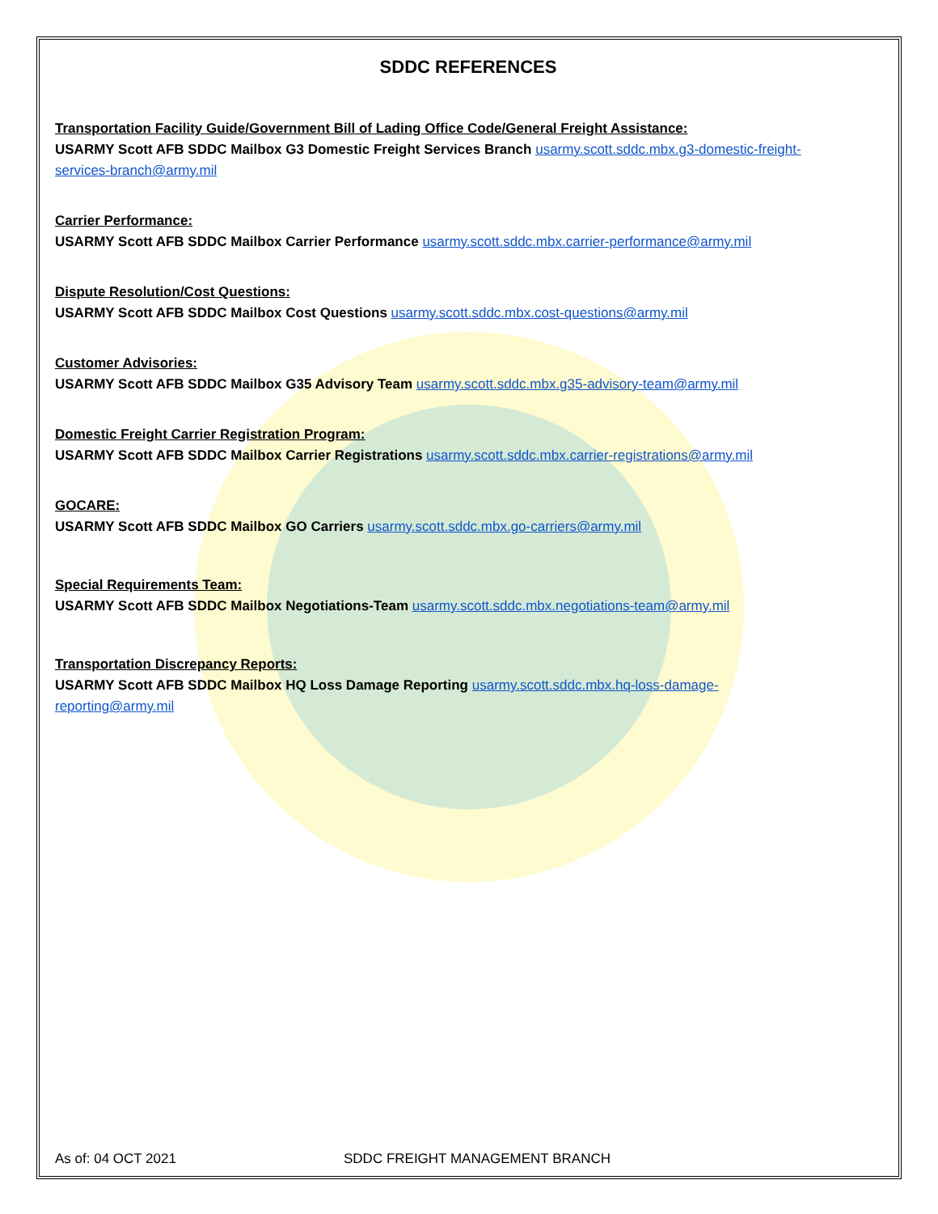SDDC REFERENCES
Transportation Facility Guide/Government Bill of Lading Office Code/General Freight Assistance:
USARMY Scott AFB SDDC Mailbox G3 Domestic Freight Services Branch usarmy.scott.sddc.mbx.g3-domestic-freight-services-branch@army.mil
Carrier Performance:
USARMY Scott AFB SDDC Mailbox Carrier Performance usarmy.scott.sddc.mbx.carrier-performance@army.mil
Dispute Resolution/Cost Questions:
USARMY Scott AFB SDDC Mailbox Cost Questions usarmy.scott.sddc.mbx.cost-questions@army.mil
Customer Advisories:
USARMY Scott AFB SDDC Mailbox G35 Advisory Team usarmy.scott.sddc.mbx.g35-advisory-team@army.mil
Domestic Freight Carrier Registration Program:
USARMY Scott AFB SDDC Mailbox Carrier Registrations usarmy.scott.sddc.mbx.carrier-registrations@army.mil
GOCARE:
USARMY Scott AFB SDDC Mailbox GO Carriers usarmy.scott.sddc.mbx.go-carriers@army.mil
Special Requirements Team:
USARMY Scott AFB SDDC Mailbox Negotiations-Team usarmy.scott.sddc.mbx.negotiations-team@army.mil
Transportation Discrepancy Reports:
USARMY Scott AFB SDDC Mailbox HQ Loss Damage Reporting usarmy.scott.sddc.mbx.hq-loss-damage-reporting@army.mil
As of: 04 OCT 2021 SDDC FREIGHT MANAGEMENT BRANCH